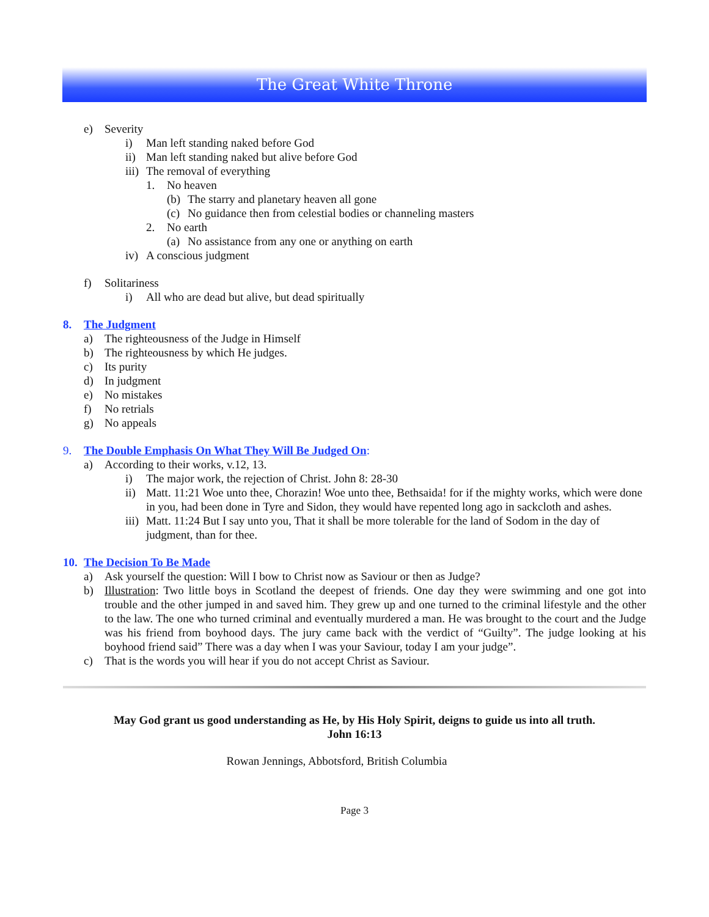The Great White Throne
e) Severity
i) Man left standing naked before God
ii) Man left standing naked but alive before God
iii) The removal of everything
1. No heaven
(b) The starry and planetary heaven all gone
(c) No guidance then from celestial bodies or channeling masters
2. No earth
(a) No assistance from any one or anything on earth
iv) A conscious judgment
f) Solitariness
i) All who are dead but alive, but dead spiritually
8. The Judgment
a) The righteousness of the Judge in Himself
b) The righteousness by which He judges.
c) Its purity
d) In judgment
e) No mistakes
f) No retrials
g) No appeals
9. The Double Emphasis On What They Will Be Judged On:
a) According to their works, v.12, 13.
i) The major work, the rejection of Christ. John 8: 28-30
ii) Matt. 11:21 Woe unto thee, Chorazin! Woe unto thee, Bethsaida! for if the mighty works, which were done in you, had been done in Tyre and Sidon, they would have repented long ago in sackcloth and ashes.
iii) Matt. 11:24 But I say unto you, That it shall be more tolerable for the land of Sodom in the day of judgment, than for thee.
10. The Decision To Be Made
a) Ask yourself the question: Will I bow to Christ now as Saviour or then as Judge?
b) Illustration: Two little boys in Scotland the deepest of friends. One day they were swimming and one got into trouble and the other jumped in and saved him. They grew up and one turned to the criminal lifestyle and the other to the law. The one who turned criminal and eventually murdered a man. He was brought to the court and the Judge was his friend from boyhood days. The jury came back with the verdict of “Guilty”. The judge looking at his boyhood friend said” There was a day when I was your Saviour, today I am your judge”.
c) That is the words you will hear if you do not accept Christ as Saviour.
May God grant us good understanding as He, by His Holy Spirit, deigns to guide us into all truth.
John 16:13
Rowan Jennings, Abbotsford, British Columbia
Page 3